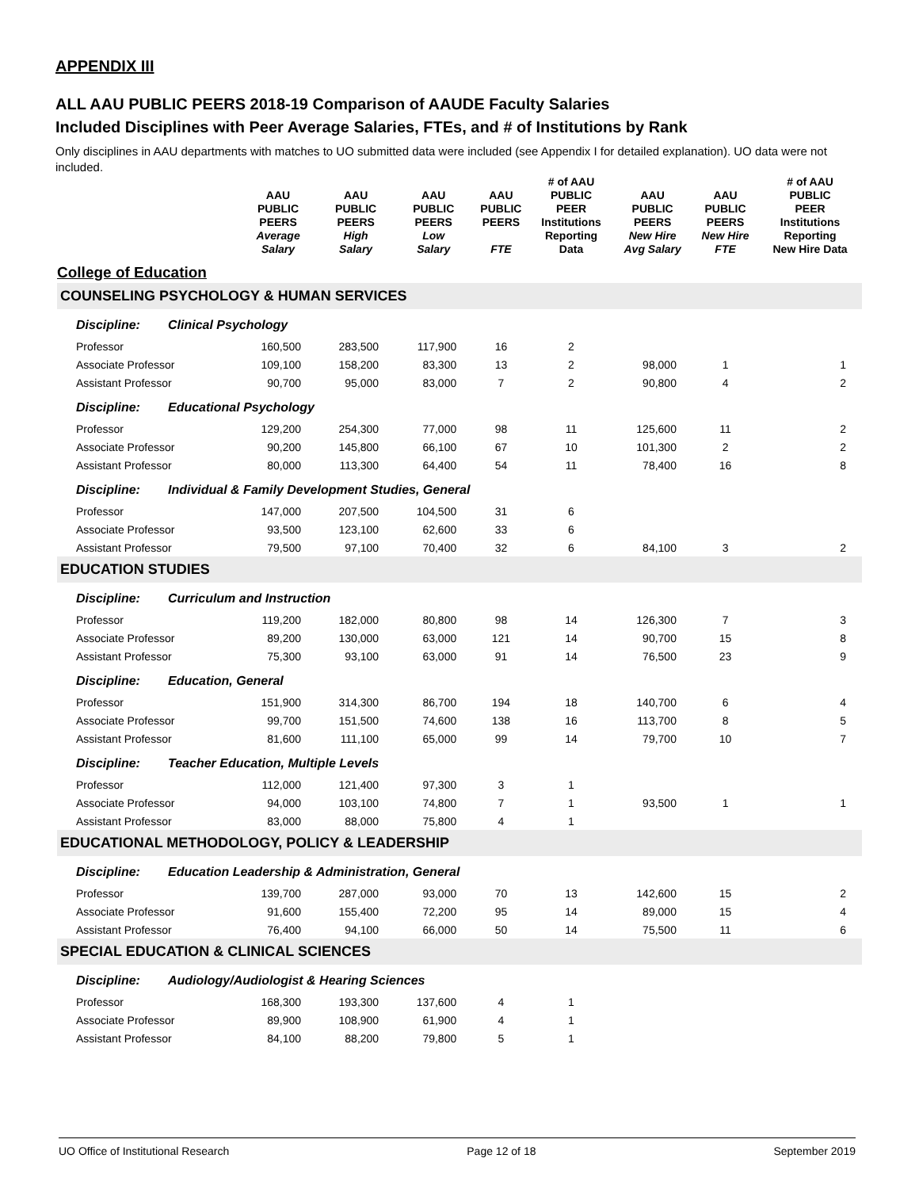APPENDIX III
ALL AAU PUBLIC PEERS 2018-19 Comparison of AAUDE Faculty Salaries
Included Disciplines with Peer Average Salaries, FTEs, and # of Institutions by Rank
Only disciplines in AAU departments with matches to UO submitted data were included (see Appendix I for detailed explanation). UO data were not included.
| | | AAU PUBLIC PEERS Average Salary | AAU PUBLIC PEERS High Salary | AAU PUBLIC PEERS Low Salary | AAU PUBLIC PEERS FTE | # of AAU PUBLIC PEER Institutions Reporting Data | AAU PUBLIC PEERS New Hire Avg Salary | AAU PUBLIC PEERS New Hire FTE | # of AAU PUBLIC PEER Institutions Reporting New Hire Data |
| --- | --- | --- | --- | --- | --- | --- | --- | --- | --- |
| College of Education | | | | | | | | | |
| COUNSELING PSYCHOLOGY & HUMAN SERVICES | | | | | | | | | |
| Discipline: | Clinical Psychology | | | | | | | | |
| Professor | | 160,500 | 283,500 | 117,900 | 16 | 2 | | | |
| Associate Professor | | 109,100 | 158,200 | 83,300 | 13 | 2 | 98,000 | 1 | 1 |
| Assistant Professor | | 90,700 | 95,000 | 83,000 | 7 | 2 | 90,800 | 4 | 2 |
| Discipline: | Educational Psychology | | | | | | | | |
| Professor | | 129,200 | 254,300 | 77,000 | 98 | 11 | 125,600 | 11 | 2 |
| Associate Professor | | 90,200 | 145,800 | 66,100 | 67 | 10 | 101,300 | 2 | 2 |
| Assistant Professor | | 80,000 | 113,300 | 64,400 | 54 | 11 | 78,400 | 16 | 8 |
| Discipline: | Individual & Family Development Studies, General | | | | | | | | |
| Professor | | 147,000 | 207,500 | 104,500 | 31 | 6 | | | |
| Associate Professor | | 93,500 | 123,100 | 62,600 | 33 | 6 | | | |
| Assistant Professor | | 79,500 | 97,100 | 70,400 | 32 | 6 | 84,100 | 3 | 2 |
| EDUCATION STUDIES | | | | | | | | | |
| Discipline: | Curriculum and Instruction | | | | | | | | |
| Professor | | 119,200 | 182,000 | 80,800 | 98 | 14 | 126,300 | 7 | 3 |
| Associate Professor | | 89,200 | 130,000 | 63,000 | 121 | 14 | 90,700 | 15 | 8 |
| Assistant Professor | | 75,300 | 93,100 | 63,000 | 91 | 14 | 76,500 | 23 | 9 |
| Discipline: | Education, General | | | | | | | | |
| Professor | | 151,900 | 314,300 | 86,700 | 194 | 18 | 140,700 | 6 | 4 |
| Associate Professor | | 99,700 | 151,500 | 74,600 | 138 | 16 | 113,700 | 8 | 5 |
| Assistant Professor | | 81,600 | 111,100 | 65,000 | 99 | 14 | 79,700 | 10 | 7 |
| Discipline: | Teacher Education, Multiple Levels | | | | | | | | |
| Professor | | 112,000 | 121,400 | 97,300 | 3 | 1 | | | |
| Associate Professor | | 94,000 | 103,100 | 74,800 | 7 | 1 | 93,500 | 1 | 1 |
| Assistant Professor | | 83,000 | 88,000 | 75,800 | 4 | 1 | | | |
| EDUCATIONAL METHODOLOGY, POLICY & LEADERSHIP | | | | | | | | | |
| Discipline: | Education Leadership & Administration, General | | | | | | | | |
| Professor | | 139,700 | 287,000 | 93,000 | 70 | 13 | 142,600 | 15 | 2 |
| Associate Professor | | 91,600 | 155,400 | 72,200 | 95 | 14 | 89,000 | 15 | 4 |
| Assistant Professor | | 76,400 | 94,100 | 66,000 | 50 | 14 | 75,500 | 11 | 6 |
| SPECIAL EDUCATION & CLINICAL SCIENCES | | | | | | | | | |
| Discipline: | Audiology/Audiologist & Hearing Sciences | | | | | | | | |
| Professor | | 168,300 | 193,300 | 137,600 | 4 | 1 | | | |
| Associate Professor | | 89,900 | 108,900 | 61,900 | 4 | 1 | | | |
| Assistant Professor | | 84,100 | 88,200 | 79,800 | 5 | 1 | | | |
UO Office of Institutional Research Page 12 of 18 September 2019